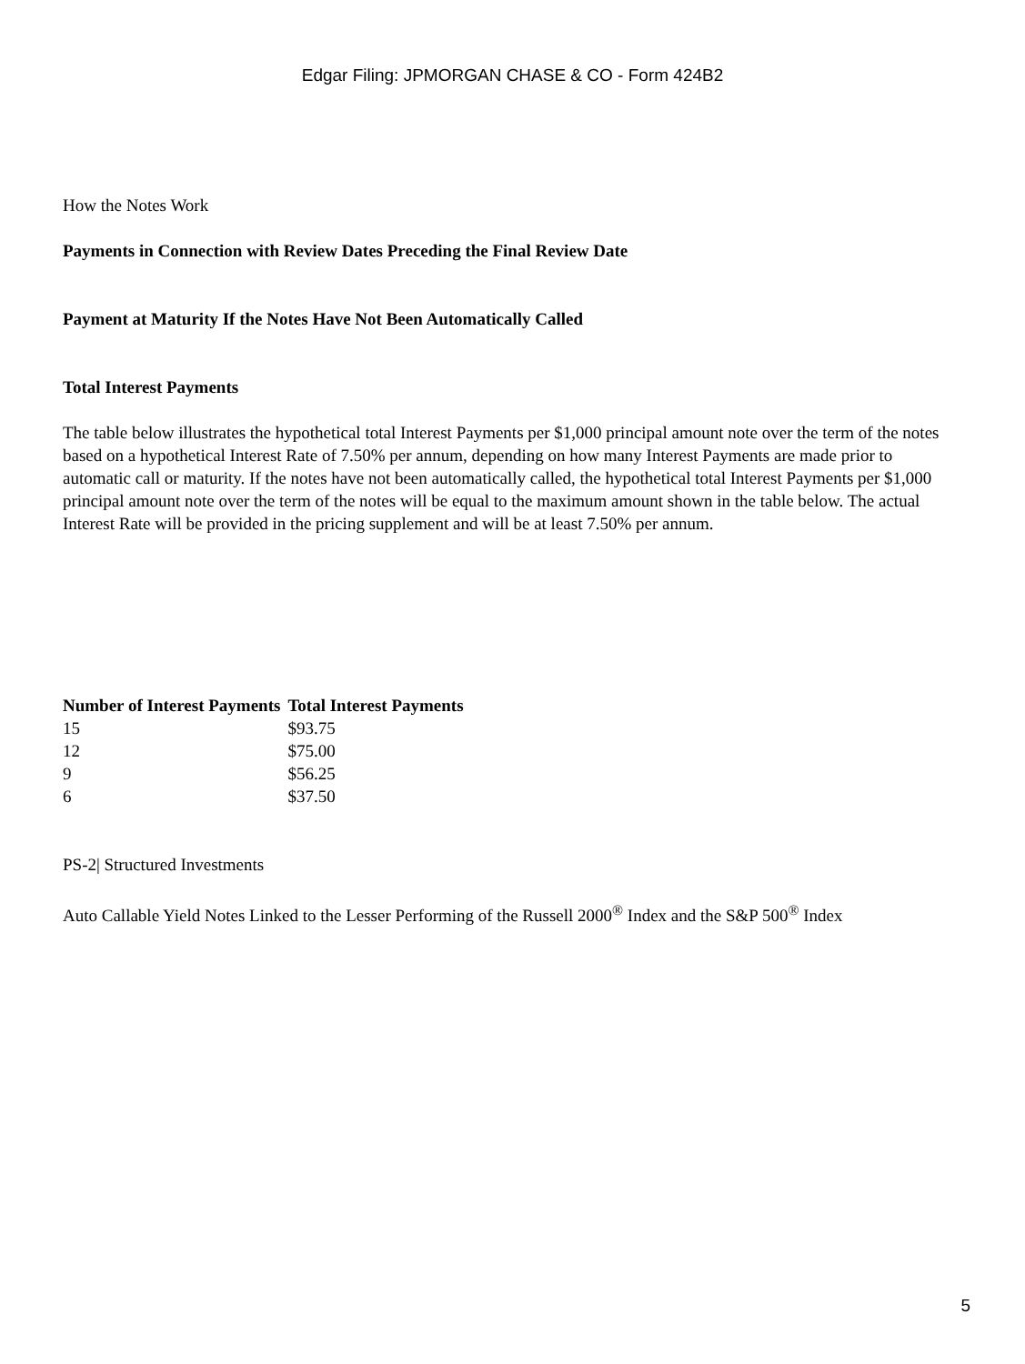Edgar Filing: JPMORGAN CHASE & CO - Form 424B2
How the Notes Work
Payments in Connection with Review Dates Preceding the Final Review Date
Payment at Maturity If the Notes Have Not Been Automatically Called
Total Interest Payments
The table below illustrates the hypothetical total Interest Payments per $1,000 principal amount note over the term of the notes based on a hypothetical Interest Rate of 7.50% per annum, depending on how many Interest Payments are made prior to automatic call or maturity. If the notes have not been automatically called, the hypothetical total Interest Payments per $1,000 principal amount note over the term of the notes will be equal to the maximum amount shown in the table below. The actual Interest Rate will be provided in the pricing supplement and will be at least 7.50% per annum.
| Number of Interest Payments | Total Interest Payments |
| --- | --- |
| 15 | $93.75 |
| 12 | $75.00 |
| 9 | $56.25 |
| 6 | $37.50 |
PS-2| Structured Investments
Auto Callable Yield Notes Linked to the Lesser Performing of the Russell 2000<sup>®</sup> Index and the S&P 500<sup>®</sup> Index
5